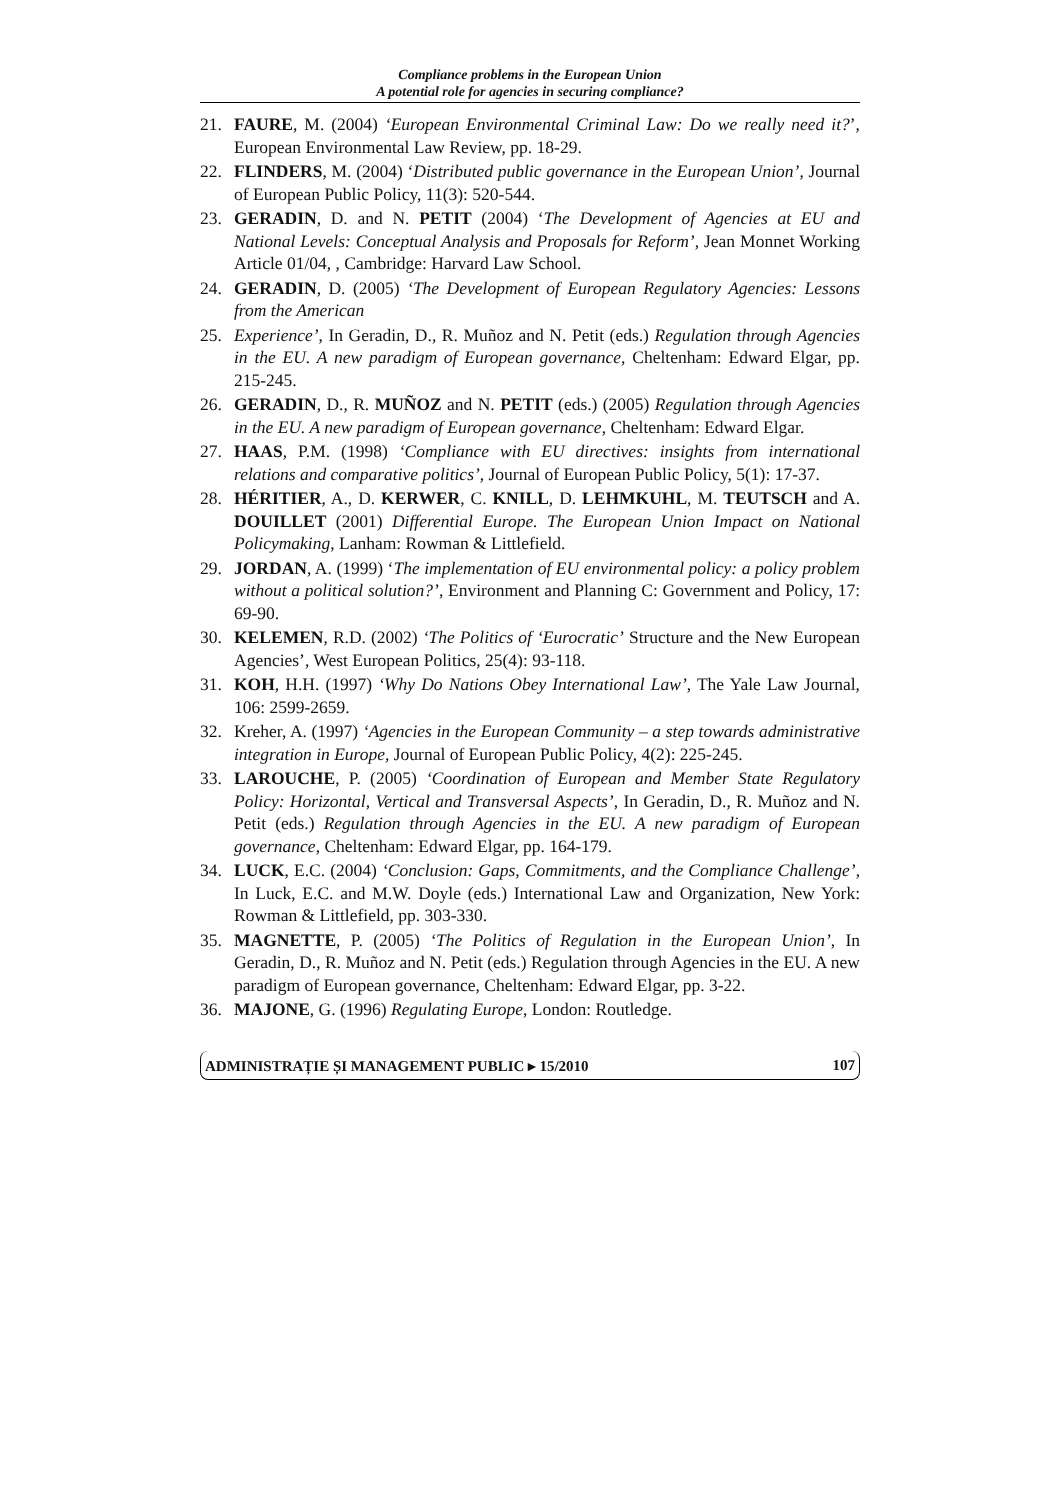Compliance problems in the European Union
A potential role for agencies in securing compliance?
21. FAURE, M. (2004) ‘European Environmental Criminal Law: Do we really need it?’, European Environmental Law Review, pp. 18-29.
22. FLINDERS, M. (2004) ‘Distributed public governance in the European Union’, Journal of European Public Policy, 11(3): 520-544.
23. GERADIN, D. and N. PETIT (2004) ‘The Development of Agencies at EU and National Levels: Conceptual Analysis and Proposals for Reform’, Jean Monnet Working Article 01/04, , Cambridge: Harvard Law School.
24. GERADIN, D. (2005) ‘The Development of European Regulatory Agencies: Lessons from the American
25. Experience’, In Geradin, D., R. Muñoz and N. Petit (eds.) Regulation through Agencies in the EU. A new paradigm of European governance, Cheltenham: Edward Elgar, pp. 215-245.
26. GERADIN, D., R. MUÑOZ and N. PETIT (eds.) (2005) Regulation through Agencies in the EU. A new paradigm of European governance, Cheltenham: Edward Elgar.
27. HAAS, P.M. (1998) ‘Compliance with EU directives: insights from international relations and comparative politics’, Journal of European Public Policy, 5(1): 17-37.
28. HÉRITIER, A., D. KERWER, C. KNILL, D. LEHMKUHL, M. TEUTSCH and A. DOUILLET (2001) Differential Europe. The European Union Impact on National Policymaking, Lanham: Rowman & Littlefield.
29. JORDAN, A. (1999) ‘The implementation of EU environmental policy: a policy problem without a political solution?’, Environment and Planning C: Government and Policy, 17: 69-90.
30. KELEMEN, R.D. (2002) ‘The Politics of ‘Eurocratic’ Structure and the New European Agencies’, West European Politics, 25(4): 93-118.
31. KOH, H.H. (1997) ‘Why Do Nations Obey International Law’, The Yale Law Journal, 106: 2599-2659.
32. Kreher, A. (1997) ‘Agencies in the European Community – a step towards administrative integration in Europe, Journal of European Public Policy, 4(2): 225-245.
33. LAROUCHE, P. (2005) ‘Coordination of European and Member State Regulatory Policy: Horizontal, Vertical and Transversal Aspects’, In Geradin, D., R. Muñoz and N. Petit (eds.) Regulation through Agencies in the EU. A new paradigm of European governance, Cheltenham: Edward Elgar, pp. 164-179.
34. LUCK, E.C. (2004) ‘Conclusion: Gaps, Commitments, and the Compliance Challenge’, In Luck, E.C. and M.W. Doyle (eds.) International Law and Organization, New York: Rowman & Littlefield, pp. 303-330.
35. MAGNETTE, P. (2005) ‘The Politics of Regulation in the European Union’, In Geradin, D., R. Muñoz and N. Petit (eds.) Regulation through Agencies in the EU. A new paradigm of European governance, Cheltenham: Edward Elgar, pp. 3-22.
36. MAJONE, G. (1996) Regulating Europe, London: Routledge.
ADMINISTRAȚIE ȘI MANAGEMENT PUBLIC ▸ 15/2010 107